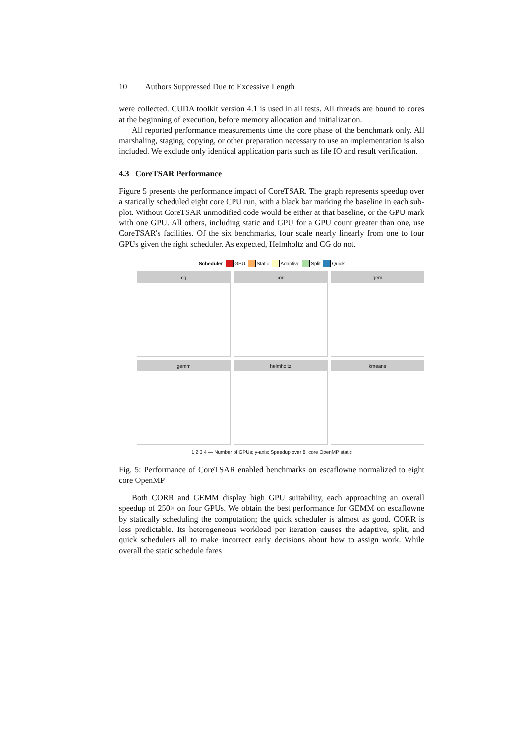10 Authors Suppressed Due to Excessive Length
were collected. CUDA toolkit version 4.1 is used in all tests. All threads are bound to cores at the beginning of execution, before memory allocation and initialization.
All reported performance measurements time the core phase of the benchmark only. All marshaling, staging, copying, or other preparation necessary to use an implementation is also included. We exclude only identical application parts such as file IO and result verification.
4.3 CoreTSAR Performance
Figure 5 presents the performance impact of CoreTSAR. The graph represents speedup over a statically scheduled eight core CPU run, with a black bar marking the baseline in each sub-plot. Without CoreTSAR unmodified code would be either at that baseline, or the GPU mark with one GPU. All others, including static and GPU for a GPU count greater than one, use CoreTSAR's facilities. Of the six benchmarks, four scale nearly linearly from one to four GPUs given the right scheduler. As expected, Helmholtz and CG do not.
Scheduler GPU Static Adaptive Split Quick
cg
corr
gem
gemm
helmholtz
kmeans
1 2 3 4 — Number of GPUs; y-axis: Speedup over 8−core OpenMP static
Fig. 5: Performance of CoreTSAR enabled benchmarks on escaflowne normalized to eight core OpenMP
Both CORR and GEMM display high GPU suitability, each approaching an overall speedup of 250× on four GPUs. We obtain the best performance for GEMM on escaflowne by statically scheduling the computation; the quick scheduler is almost as good. CORR is less predictable. Its heterogeneous workload per iteration causes the adaptive, split, and quick schedulers all to make incorrect early decisions about how to assign work. While overall the static schedule fares